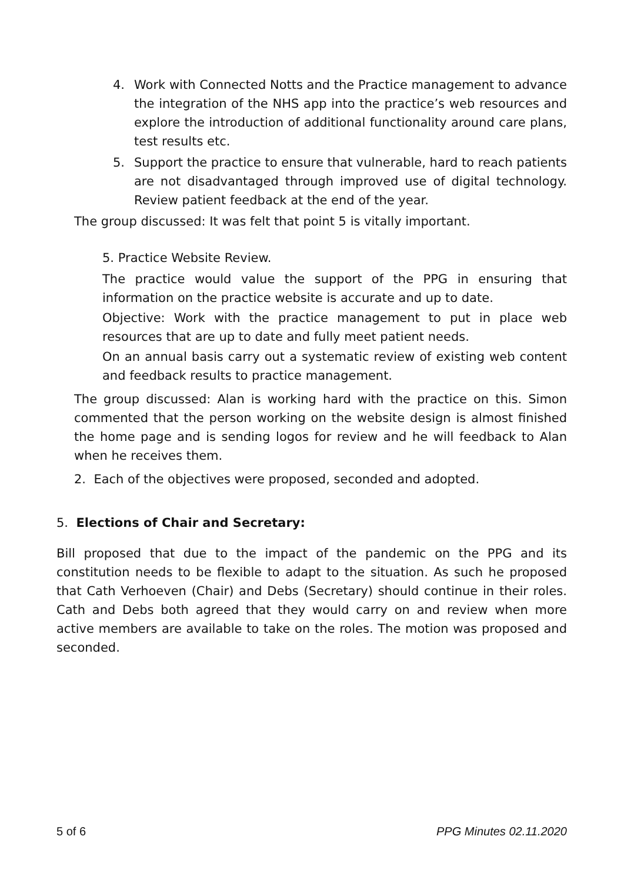4. Work with Connected Notts and the Practice management to advance the integration of the NHS app into the practice’s web resources and explore the introduction of additional functionality around care plans, test results etc.
5. Support the practice to ensure that vulnerable, hard to reach patients are not disadvantaged through improved use of digital technology. Review patient feedback at the end of the year.
The group discussed: It was felt that point 5 is vitally important.
5. Practice Website Review.
The practice would value the support of the PPG in ensuring that information on the practice website is accurate and up to date.
Objective: Work with the practice management to put in place web resources that are up to date and fully meet patient needs.
On an annual basis carry out a systematic review of existing web content and feedback results to practice management.
The group discussed: Alan is working hard with the practice on this. Simon commented that the person working on the website design is almost finished the home page and is sending logos for review and he will feedback to Alan when he receives them.
2. Each of the objectives were proposed, seconded and adopted.
5. Elections of Chair and Secretary:
Bill proposed that due to the impact of the pandemic on the PPG and its constitution needs to be flexible to adapt to the situation. As such he proposed that Cath Verhoeven (Chair) and Debs (Secretary) should continue in their roles. Cath and Debs both agreed that they would carry on and review when more active members are available to take on the roles. The motion was proposed and seconded.
5 of 6 PPG Minutes 02.11.2020